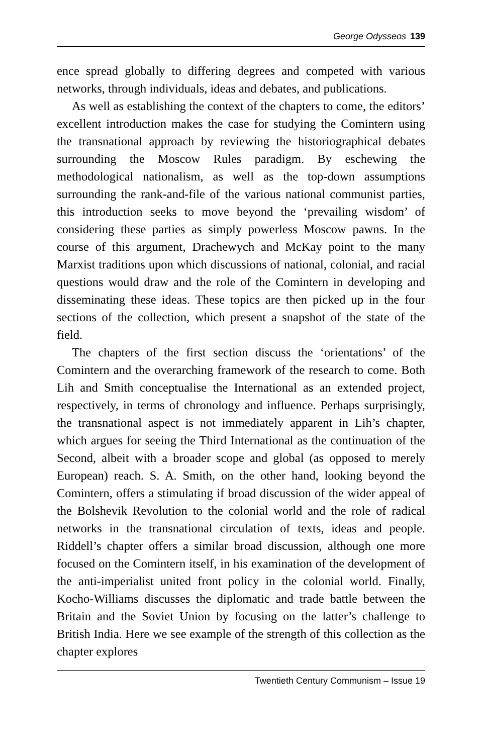George Odysseos 139
ence spread globally to differing degrees and competed with various networks, through individuals, ideas and debates, and publications.
As well as establishing the context of the chapters to come, the editors’ excellent introduction makes the case for studying the Comintern using the transnational approach by reviewing the historiographical debates surrounding the Moscow Rules paradigm. By eschewing the methodological nationalism, as well as the top-down assumptions surrounding the rank-and-file of the various national communist parties, this introduction seeks to move beyond the ‘prevailing wisdom’ of considering these parties as simply powerless Moscow pawns. In the course of this argument, Drachewych and McKay point to the many Marxist traditions upon which discussions of national, colonial, and racial questions would draw and the role of the Comintern in developing and disseminating these ideas. These topics are then picked up in the four sections of the collection, which present a snapshot of the state of the field.
The chapters of the first section discuss the ‘orientations’ of the Comintern and the overarching framework of the research to come. Both Lih and Smith conceptualise the International as an extended project, respectively, in terms of chronology and influence. Perhaps surprisingly, the transnational aspect is not immediately apparent in Lih’s chapter, which argues for seeing the Third International as the continuation of the Second, albeit with a broader scope and global (as opposed to merely European) reach. S. A. Smith, on the other hand, looking beyond the Comintern, offers a stimulating if broad discussion of the wider appeal of the Bolshevik Revolution to the colonial world and the role of radical networks in the transnational circulation of texts, ideas and people. Riddell’s chapter offers a similar broad discussion, although one more focused on the Comintern itself, in his examination of the development of the anti-imperialist united front policy in the colonial world. Finally, Kocho-Williams discusses the diplomatic and trade battle between the Britain and the Soviet Union by focusing on the latter’s challenge to British India. Here we see example of the strength of this collection as the chapter explores
Twentieth Century Communism – Issue 19